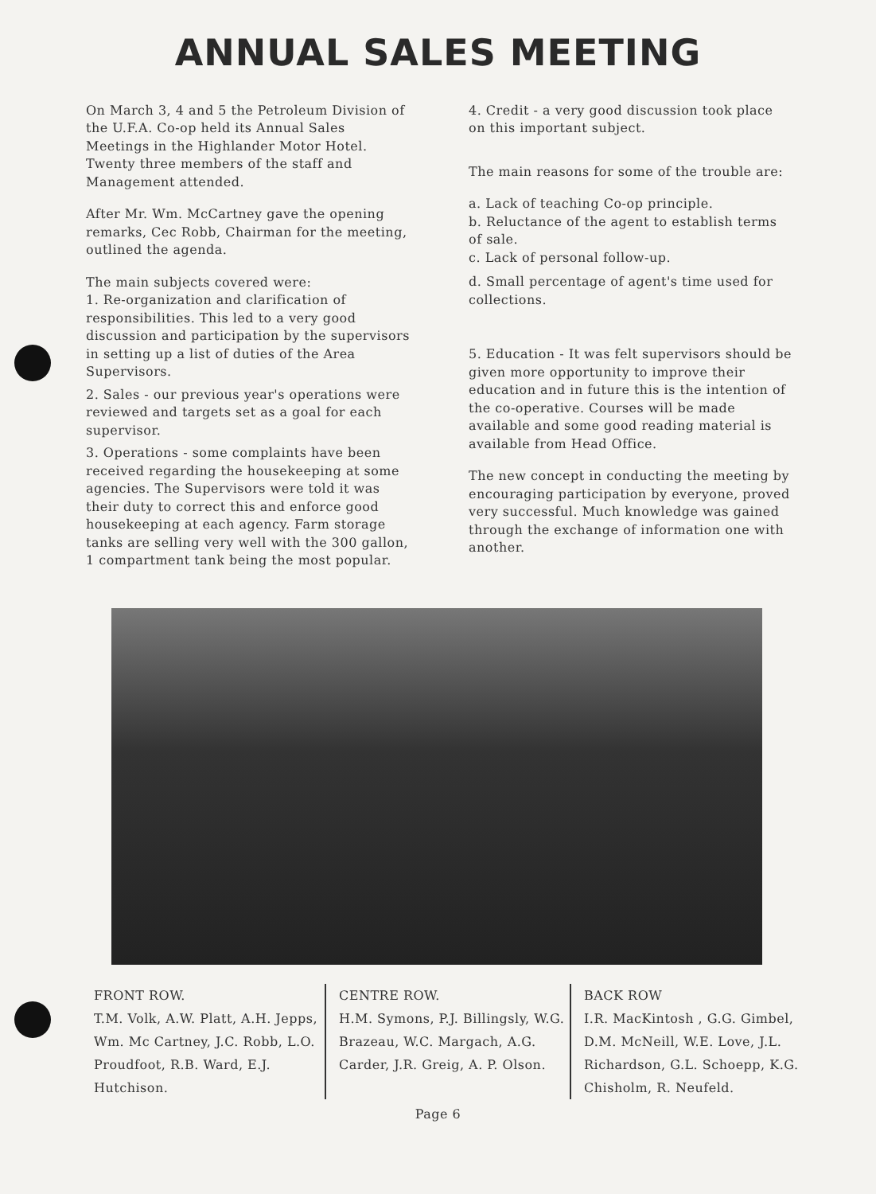ANNUAL SALES MEETING
On March 3, 4 and 5 the Petroleum Division of the U.F.A. Co-op held its Annual Sales Meetings in the Highlander Motor Hotel. Twenty three members of the staff and Management attended.
After Mr. Wm. McCartney gave the opening remarks, Cec Robb, Chairman for the meeting, outlined the agenda.
The main subjects covered were:
1. Re-organization and clarification of responsibilities. This led to a very good discussion and participation by the supervisors in setting up a list of duties of the Area Supervisors.
2. Sales - our previous year's operations were reviewed and targets set as a goal for each supervisor.
3. Operations - some complaints have been received regarding the housekeeping at some agencies. The Supervisors were told it was their duty to correct this and enforce good housekeeping at each agency. Farm storage tanks are selling very well with the 300 gallon, 1 compartment tank being the most popular.
4. Credit - a very good discussion took place on this important subject.
The main reasons for some of the trouble are:
a. Lack of teaching Co-op principle.
b. Reluctance of the agent to establish terms of sale.
c. Lack of personal follow-up.
d. Small percentage of agent's time used for collections.
5. Education - It was felt supervisors should be given more opportunity to improve their education and in future this is the intention of the co-operative. Courses will be made available and some good reading material is available from Head Office.
The new concept in conducting the meeting by encouraging participation by everyone, proved very successful. Much knowledge was gained through the exchange of information one with another.
FRONT ROW.
T.M. Volk, A.W. Platt, A.H. Jepps, Wm. Mc Cartney, J.C. Robb, L.O. Proudfoot, R.B. Ward, E.J. Hutchison.
CENTRE ROW.
H.M. Symons, P.J. Billingsly, W.G. Brazeau, W.C. Margach, A.G. Carder, J.R. Greig, A. P. Olson.
BACK ROW
I.R. MacKintosh , G.G. Gimbel, D.M. McNeill, W.E. Love, J.L. Richardson, G.L. Schoepp, K.G. Chisholm, R. Neufeld.
Page 6